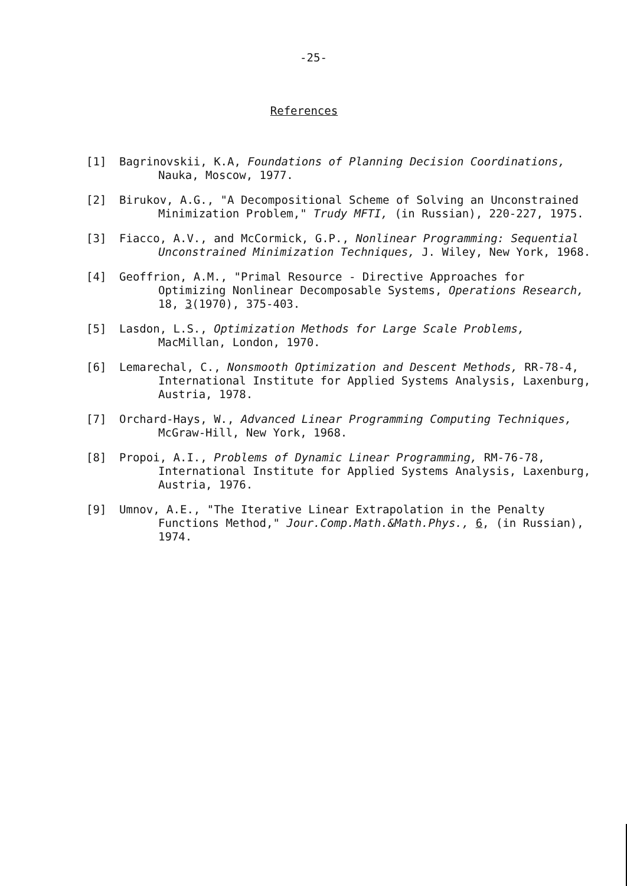-25-
References
[1] Bagrinovskii, K.A, Foundations of Planning Decision Coordinations, Nauka, Moscow, 1977.
[2] Birukov, A.G., "A Decompositional Scheme of Solving an Unconstrained Minimization Problem," Trudy MFTI, (in Russian), 220-227, 1975.
[3] Fiacco, A.V., and McCormick, G.P., Nonlinear Programming: Sequential Unconstrained Minimization Techniques, J. Wiley, New York, 1968.
[4] Geoffrion, A.M., "Primal Resource - Directive Approaches for Optimizing Nonlinear Decomposable Systems, Operations Research, 18, 3(1970), 375-403.
[5] Lasdon, L.S., Optimization Methods for Large Scale Problems, MacMillan, London, 1970.
[6] Lemarechal, C., Nonsmooth Optimization and Descent Methods, RR-78-4, International Institute for Applied Systems Analysis, Laxenburg, Austria, 1978.
[7] Orchard-Hays, W., Advanced Linear Programming Computing Techniques, McGraw-Hill, New York, 1968.
[8] Propoi, A.I., Problems of Dynamic Linear Programming, RM-76-78, International Institute for Applied Systems Analysis, Laxenburg, Austria, 1976.
[9] Umnov, A.E., "The Iterative Linear Extrapolation in the Penalty Functions Method," Jour.Comp.Math.&Math.Phys., 6, (in Russian), 1974.